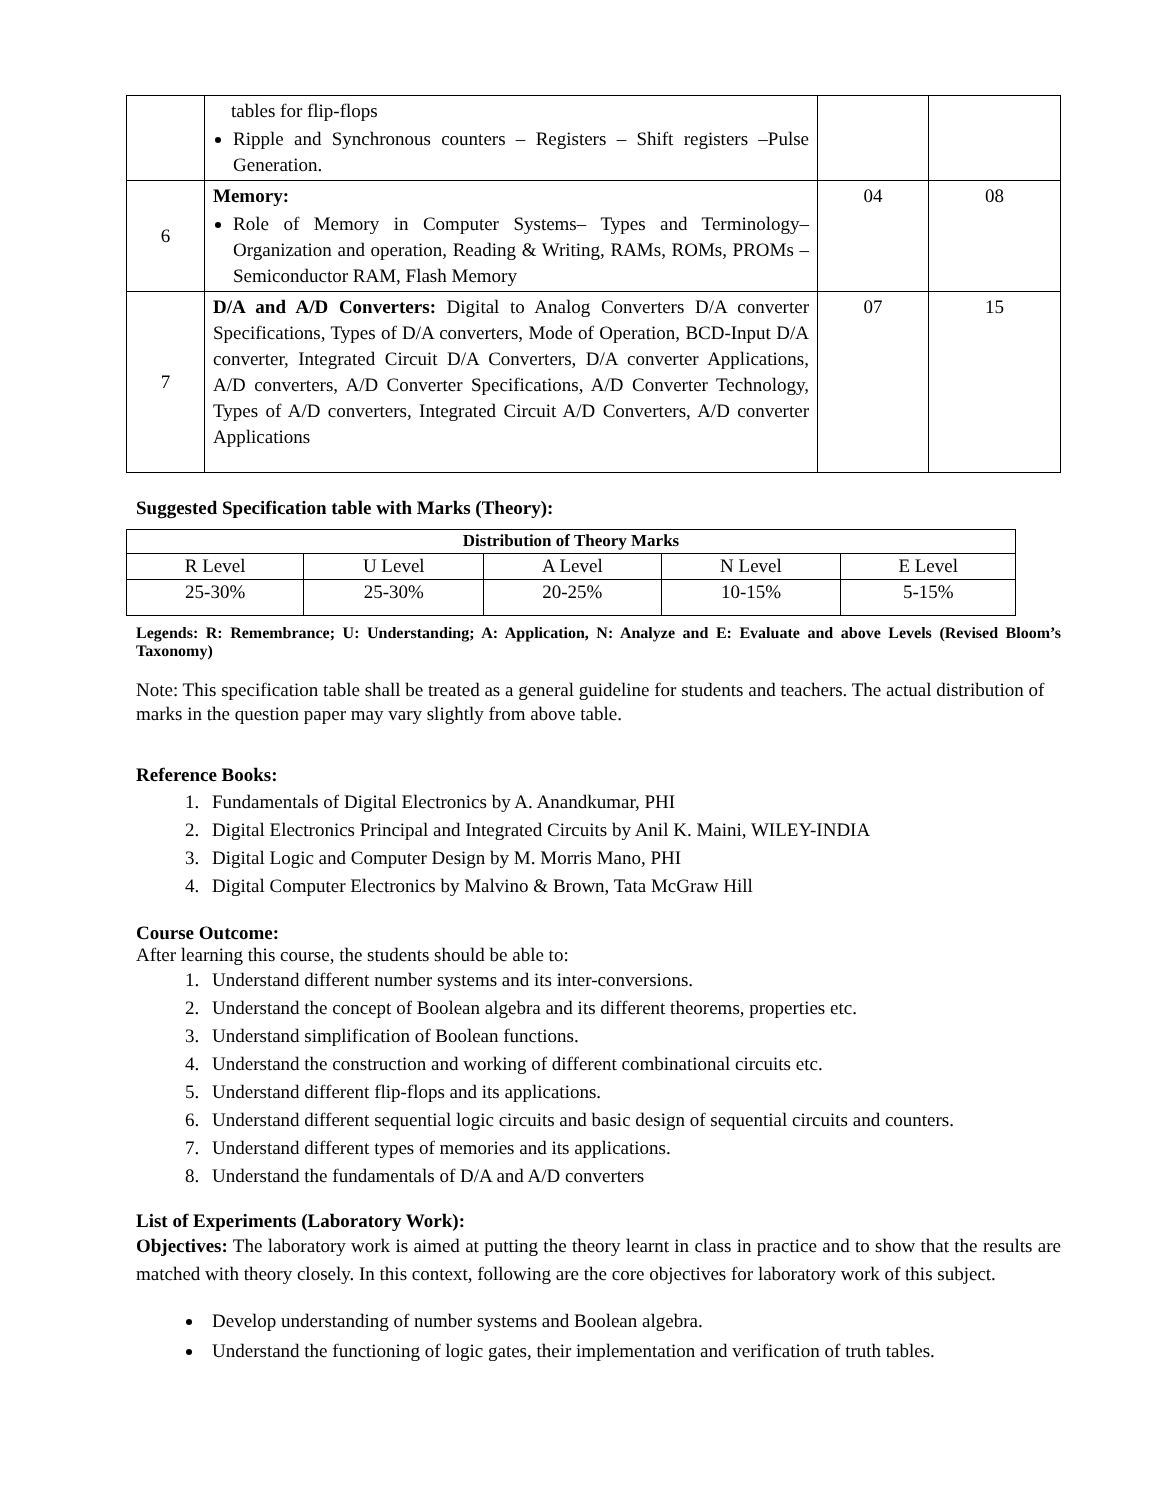| | tables for flip-flops Ripple and Synchronous counters – Registers – Shift registers –Pulse Generation. | | |
| 6 | Memory: Role of Memory in Computer Systems– Types and Terminology– Organization and operation, Reading & Writing, RAMs, ROMs, PROMs – Semiconductor RAM, Flash Memory | 04 | 08 |
| 7 | D/A and A/D Converters: Digital to Analog Converters D/A converter Specifications, Types of D/A converters, Mode of Operation, BCD-Input D/A converter, Integrated Circuit D/A Converters, D/A converter Applications, A/D converters, A/D Converter Specifications, A/D Converter Technology, Types of A/D converters, Integrated Circuit A/D Converters, A/D converter Applications | 07 | 15 |
Suggested Specification table with Marks (Theory):
| Distribution of Theory Marks | | | | |
| R Level | U Level | A Level | N Level | E Level |
| 25-30% | 25-30% | 20-25% | 10-15% | 5-15% |
Legends: R: Remembrance; U: Understanding; A: Application, N: Analyze and E: Evaluate and above Levels (Revised Bloom’s Taxonomy)
Note: This specification table shall be treated as a general guideline for students and teachers. The actual distribution of marks in the question paper may vary slightly from above table.
Reference Books:
1. Fundamentals of Digital Electronics by A. Anandkumar, PHI
2. Digital Electronics Principal and Integrated Circuits by Anil K. Maini, WILEY-INDIA
3. Digital Logic and Computer Design by M. Morris Mano, PHI
4. Digital Computer Electronics by Malvino & Brown, Tata McGraw Hill
Course Outcome:
After learning this course, the students should be able to:
1. Understand different number systems and its inter-conversions.
2. Understand the concept of Boolean algebra and its different theorems, properties etc.
3. Understand simplification of Boolean functions.
4. Understand the construction and working of different combinational circuits etc.
5. Understand different flip-flops and its applications.
6. Understand different sequential logic circuits and basic design of sequential circuits and counters.
7. Understand different types of memories and its applications.
8. Understand the fundamentals of D/A and A/D converters
List of Experiments (Laboratory Work):
Objectives: The laboratory work is aimed at putting the theory learnt in class in practice and to show that the results are matched with theory closely. In this context, following are the core objectives for laboratory work of this subject.
Develop understanding of number systems and Boolean algebra.
Understand the functioning of logic gates, their implementation and verification of truth tables.